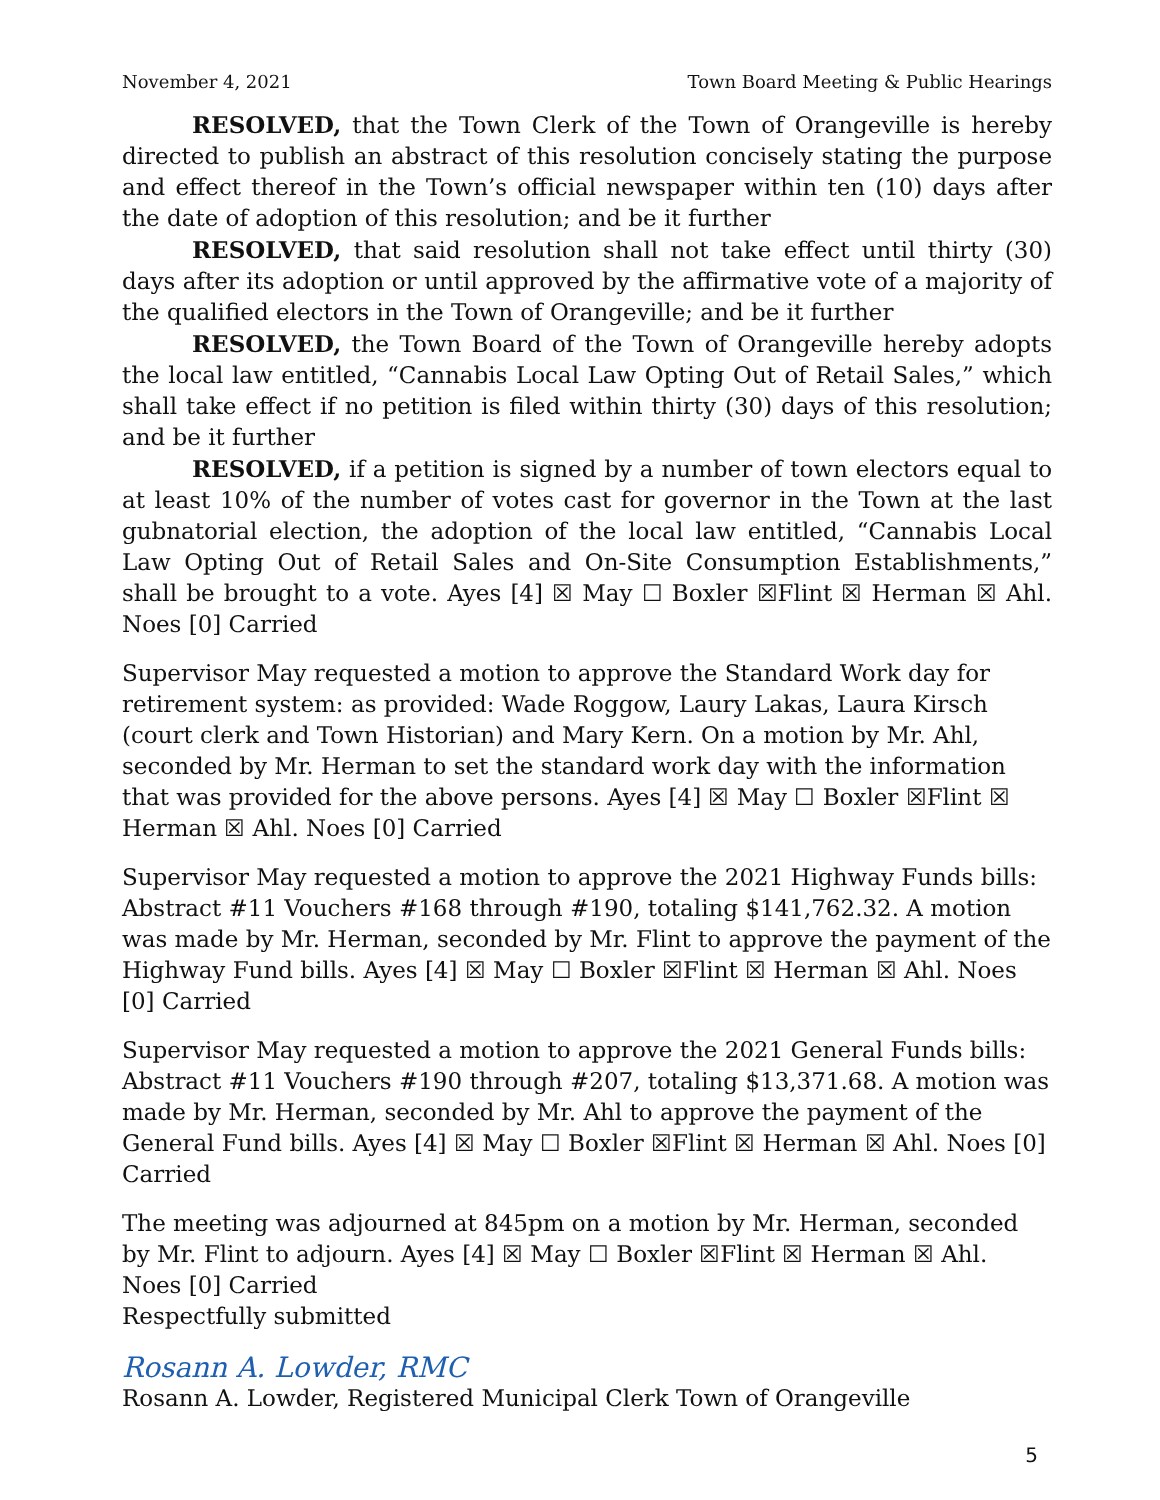November 4, 2021 Town Board Meeting & Public Hearings
RESOLVED, that the Town Clerk of the Town of Orangeville is hereby directed to publish an abstract of this resolution concisely stating the purpose and effect thereof in the Town’s official newspaper within ten (10) days after the date of adoption of this resolution; and be it further
RESOLVED, that said resolution shall not take effect until thirty (30) days after its adoption or until approved by the affirmative vote of a majority of the qualified electors in the Town of Orangeville; and be it further
RESOLVED, the Town Board of the Town of Orangeville hereby adopts the local law entitled, “Cannabis Local Law Opting Out of Retail Sales,” which shall take effect if no petition is filed within thirty (30) days of this resolution; and be it further
RESOLVED, if a petition is signed by a number of town electors equal to at least 10% of the number of votes cast for governor in the Town at the last gubnatorial election, the adoption of the local law entitled, “Cannabis Local Law Opting Out of Retail Sales and On-Site Consumption Establishments,” shall be brought to a vote. Ayes [4] ☒ May ☐ Boxler ☒Flint ☒ Herman ☒ Ahl. Noes [0] Carried
Supervisor May requested a motion to approve the Standard Work day for retirement system: as provided: Wade Roggow, Laury Lakas, Laura Kirsch (court clerk and Town Historian) and Mary Kern. On a motion by Mr. Ahl, seconded by Mr. Herman to set the standard work day with the information that was provided for the above persons. Ayes [4] ☒ May ☐ Boxler ☒Flint ☒ Herman ☒ Ahl. Noes [0] Carried
Supervisor May requested a motion to approve the 2021 Highway Funds bills: Abstract #11 Vouchers #168 through #190, totaling $141,762.32. A motion was made by Mr. Herman, seconded by Mr. Flint to approve the payment of the Highway Fund bills. Ayes [4] ☒ May ☐ Boxler ☒Flint ☒ Herman ☒ Ahl. Noes [0] Carried
Supervisor May requested a motion to approve the 2021 General Funds bills: Abstract #11 Vouchers #190 through #207, totaling $13,371.68. A motion was made by Mr. Herman, seconded by Mr. Ahl to approve the payment of the General Fund bills. Ayes [4] ☒ May ☐ Boxler ☒Flint ☒ Herman ☒ Ahl. Noes [0] Carried
The meeting was adjourned at 845pm on a motion by Mr. Herman, seconded by Mr. Flint to adjourn. Ayes [4] ☒ May ☐ Boxler ☒Flint ☒ Herman ☒ Ahl. Noes [0] Carried
Respectfully submitted
Rosann A. Lowder, RMC
Rosann A. Lowder, Registered Municipal Clerk Town of Orangeville
5